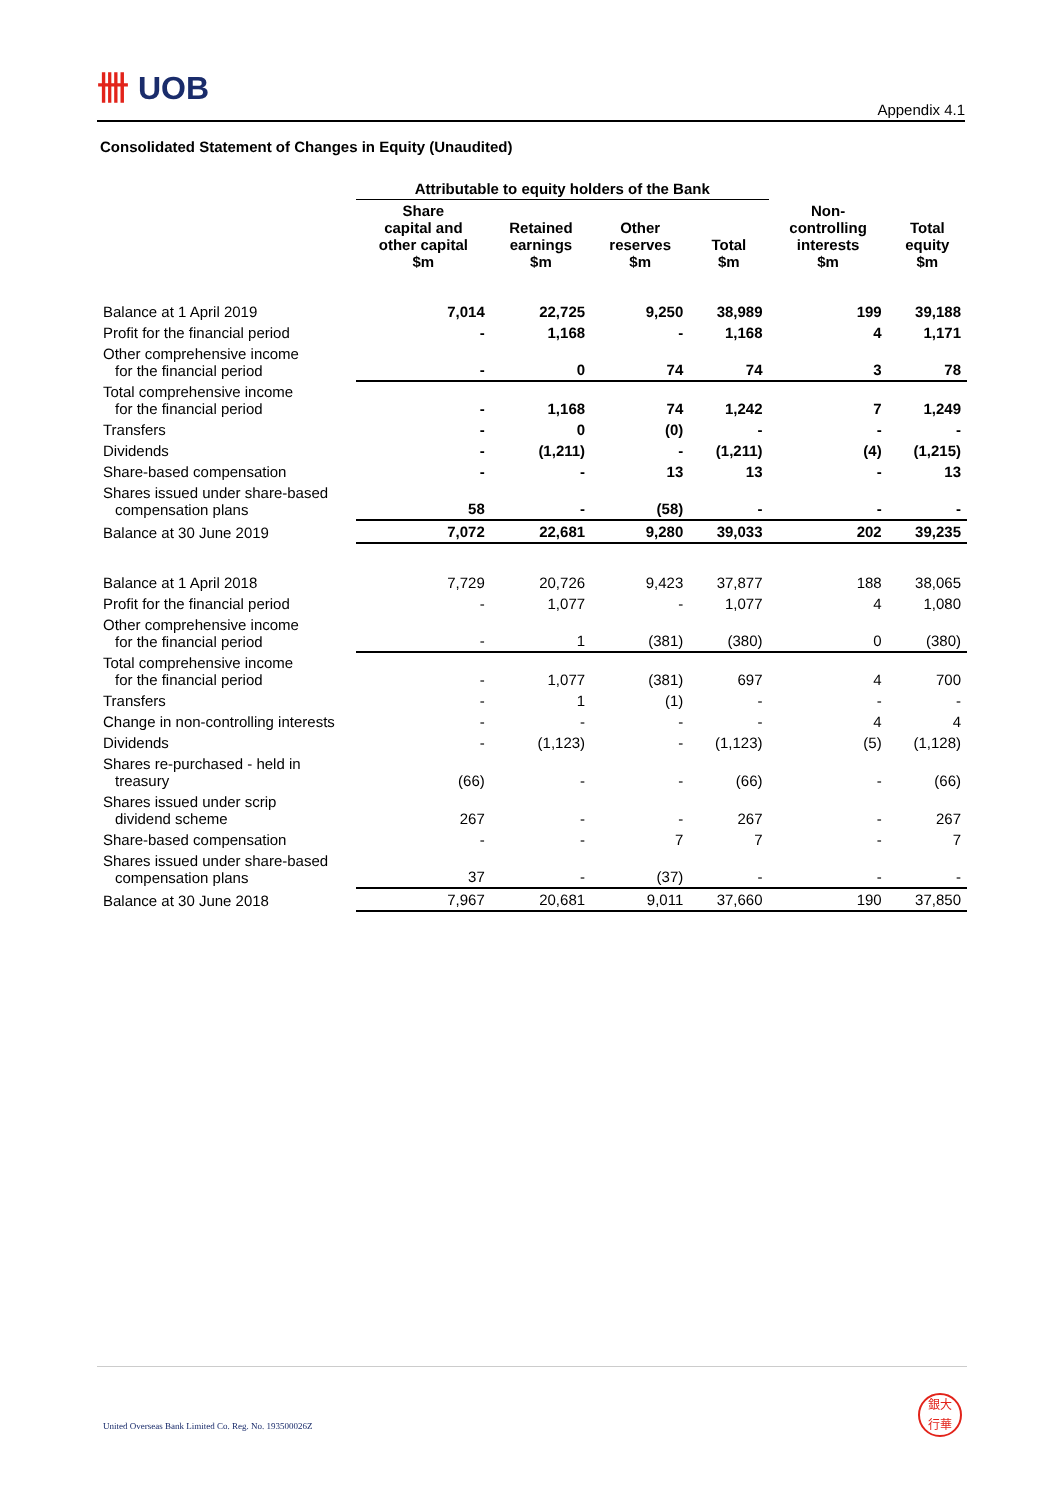卌 UOB
Appendix 4.1
Consolidated Statement of Changes in Equity (Unaudited)
| | Attributable to equity holders of the Bank | | | | | |
| | Share capital and other capital $m | Retained earnings $m | Other reserves $m | Total $m | Non- controlling interests $m | Total equity $m |
| Balance at 1 April 2019 | 7,014 | 22,725 | 9,250 | 38,989 | 199 | 39,188 |
| Profit for the financial period | - | 1,168 | - | 1,168 | 4 | 1,171 |
| Other comprehensive income for the financial period | - | 0 | 74 | 74 | 3 | 78 |
| Total comprehensive income for the financial period | - | 1,168 | 74 | 1,242 | 7 | 1,249 |
| Transfers | - | 0 | (0) | - | - | - |
| Dividends | - | (1,211) | - | (1,211) | (4) | (1,215) |
| Share-based compensation | - | - | 13 | 13 | - | 13 |
| Shares issued under share-based compensation plans | 58 | - | (58) | - | - | - |
| Balance at 30 June 2019 | 7,072 | 22,681 | 9,280 | 39,033 | 202 | 39,235 |
| Balance at 1 April 2018 | 7,729 | 20,726 | 9,423 | 37,877 | 188 | 38,065 |
| Profit for the financial period | - | 1,077 | - | 1,077 | 4 | 1,080 |
| Other comprehensive income for the financial period | - | 1 | (381) | (380) | 0 | (380) |
| Total comprehensive income for the financial period | - | 1,077 | (381) | 697 | 4 | 700 |
| Transfers | - | 1 | (1) | - | - | - |
| Change in non-controlling interests | - | - | - | - | 4 | 4 |
| Dividends | - | (1,123) | - | (1,123) | (5) | (1,128) |
| Shares re-purchased - held in treasury | (66) | - | - | (66) | - | (66) |
| Shares issued under scrip dividend scheme | 267 | - | - | 267 | - | 267 |
| Share-based compensation | - | - | 7 | 7 | - | 7 |
| Shares issued under share-based compensation plans | 37 | - | (37) | - | - | - |
| Balance at 30 June 2018 | 7,967 | 20,681 | 9,011 | 37,660 | 190 | 37,850 |
United Overseas Bank Limited Co. Reg. No. 193500026Z
銀大
行華